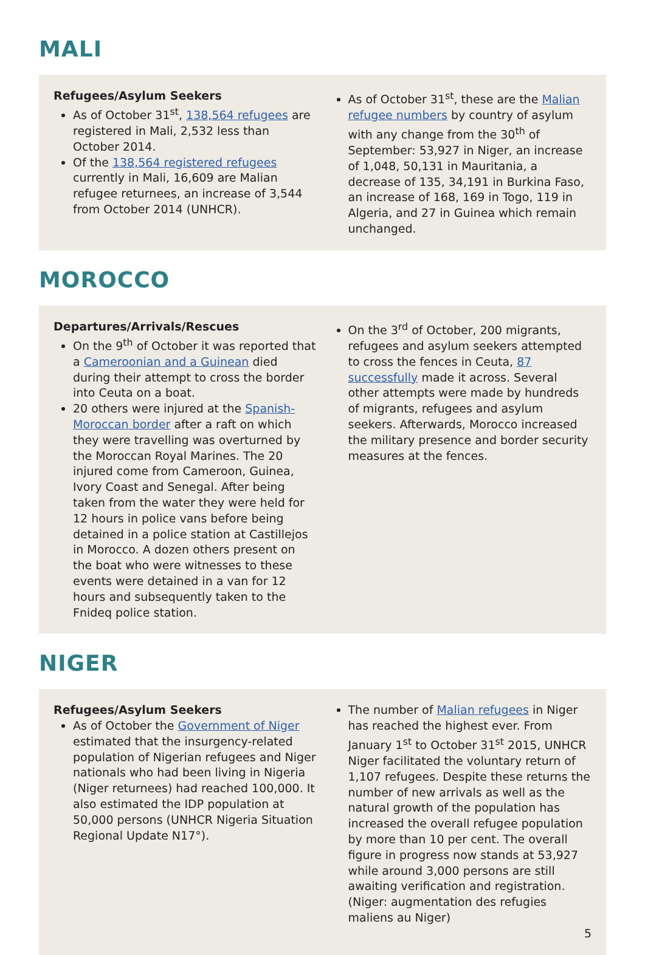MALI
Refugees/Asylum Seekers
As of October 31<sup>st</sup>, 138,564 refugees are registered in Mali, 2,532 less than October 2014.
Of the 138,564 registered refugees currently in Mali, 16,609 are Malian refugee returnees, an increase of 3,544 from October 2014 (UNHCR).
As of October 31<sup>st</sup>, these are the Malian refugee numbers by country of asylum with any change from the 30<sup>th</sup> of September: 53,927 in Niger, an increase of 1,048, 50,131 in Mauritania, a decrease of 135, 34,191 in Burkina Faso, an increase of 168, 169 in Togo, 119 in Algeria, and 27 in Guinea which remain unchanged.
MOROCCO
Departures/Arrivals/Rescues
On the 9<sup>th</sup> of October it was reported that a Cameroonian and a Guinean died during their attempt to cross the border into Ceuta on a boat.
20 others were injured at the Spanish-Moroccan border after a raft on which they were travelling was overturned by the Moroccan Royal Marines. The 20 injured come from Cameroon, Guinea, Ivory Coast and Senegal. After being taken from the water they were held for 12 hours in police vans before being detained in a police station at Castillejos in Morocco. A dozen others present on the boat who were witnesses to these events were detained in a van for 12 hours and subsequently taken to the Fnideq police station.
On the 3<sup>rd</sup> of October, 200 migrants, refugees and asylum seekers attempted to cross the fences in Ceuta, 87 successfully made it across. Several other attempts were made by hundreds of migrants, refugees and asylum seekers. Afterwards, Morocco increased the military presence and border security measures at the fences.
NIGER
Refugees/Asylum Seekers
As of October the Government of Niger estimated that the insurgency-related population of Nigerian refugees and Niger nationals who had been living in Nigeria (Niger returnees) had reached 100,000. It also estimated the IDP population at 50,000 persons (UNHCR Nigeria Situation Regional Update N17°).
The number of Malian refugees in Niger has reached the highest ever. From January 1<sup>st</sup> to October 31<sup>st</sup> 2015, UNHCR Niger facilitated the voluntary return of 1,107 refugees. Despite these returns the number of new arrivals as well as the natural growth of the population has increased the overall refugee population by more than 10 per cent. The overall figure in progress now stands at 53,927 while around 3,000 persons are still awaiting verification and registration. (Niger: augmentation des refugies maliens au Niger)
5